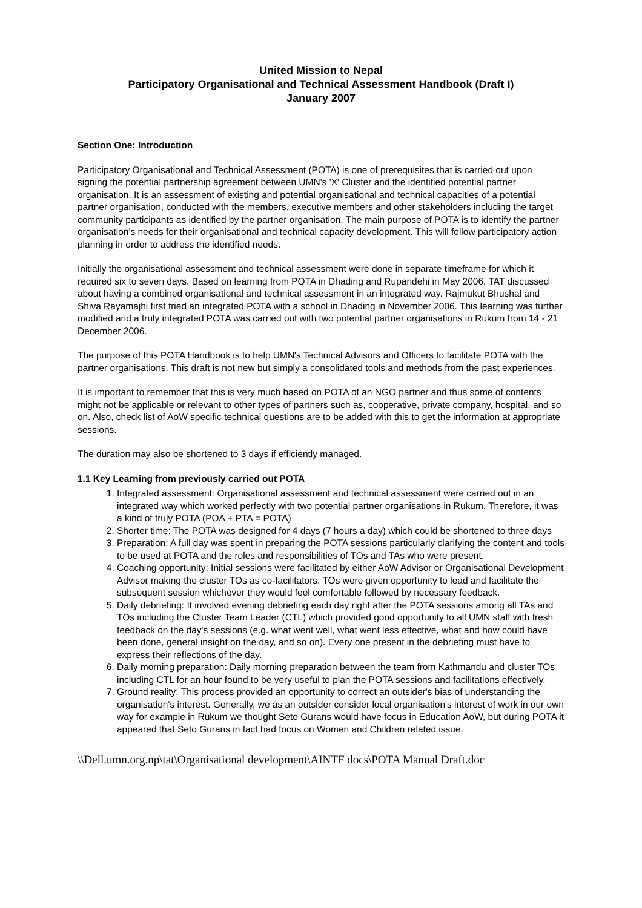United Mission to Nepal
Participatory Organisational and Technical Assessment Handbook (Draft I)
January 2007
Section One: Introduction
Participatory Organisational and Technical Assessment (POTA) is one of prerequisites that is carried out upon signing the potential partnership agreement between UMN's 'X' Cluster and the identified potential partner organisation. It is an assessment of existing and potential organisational and technical capacities of a potential partner organisation, conducted with the members, executive members and other stakeholders including the target community participants as identified by the partner organisation. The main purpose of POTA is to identify the partner organisation's needs for their organisational and technical capacity development. This will follow participatory action planning in order to address the identified needs.
Initially the organisational assessment and technical assessment were done in separate timeframe for which it required six to seven days. Based on learning from POTA in Dhading and Rupandehi in May 2006, TAT discussed about having a combined organisational and technical assessment in an integrated way. Rajmukut Bhushal and Shiva Rayamajhi first tried an integrated POTA with a school in Dhading in November 2006. This learning was further modified and a truly integrated POTA was carried out with two potential partner organisations in Rukum from 14 - 21 December 2006.
The purpose of this POTA Handbook is to help UMN's Technical Advisors and Officers to facilitate POTA with the partner organisations. This draft is not new but simply a consolidated tools and methods from the past experiences.
It is important to remember that this is very much based on POTA of an NGO partner and thus some of contents might not be applicable or relevant to other types of partners such as, cooperative, private company, hospital, and so on. Also, check list of AoW specific technical questions are to be added with this to get the information at appropriate sessions.
The duration may also be shortened to 3 days if efficiently managed.
1.1 Key Learning from previously carried out POTA
1. Integrated assessment: Organisational assessment and technical assessment were carried out in an integrated way which worked perfectly with two potential partner organisations in Rukum. Therefore, it was a kind of truly POTA (POA + PTA = POTA)
2. Shorter time: The POTA was designed for 4 days (7 hours a day) which could be shortened to three days
3. Preparation: A full day was spent in preparing the POTA sessions particularly clarifying the content and tools to be used at POTA and the roles and responsibilities of TOs and TAs who were present.
4. Coaching opportunity: Initial sessions were facilitated by either AoW Advisor or Organisational Development Advisor making the cluster TOs as co-facilitators. TOs were given opportunity to lead and facilitate the subsequent session whichever they would feel comfortable followed by necessary feedback.
5. Daily debriefing: It involved evening debriefing each day right after the POTA sessions among all TAs and TOs including the Cluster Team Leader (CTL) which provided good opportunity to all UMN staff with fresh feedback on the day's sessions (e.g. what went well, what went less effective, what and how could have been done, general insight on the day, and so on). Every one present in the debriefing must have to express their reflections of the day.
6. Daily morning preparation: Daily morning preparation between the team from Kathmandu and cluster TOs including CTL for an hour found to be very useful to plan the POTA sessions and facilitations effectively.
7. Ground reality: This process provided an opportunity to correct an outsider's bias of understanding the organisation's interest. Generally, we as an outsider consider local organisation's interest of work in our own way for example in Rukum we thought Seto Gurans would have focus in Education AoW, but during POTA it appeared that Seto Gurans in fact had focus on Women and Children related issue.
\\Dell.umn.org.np\tat\Organisational development\AINTF docs\POTA Manual Draft.doc